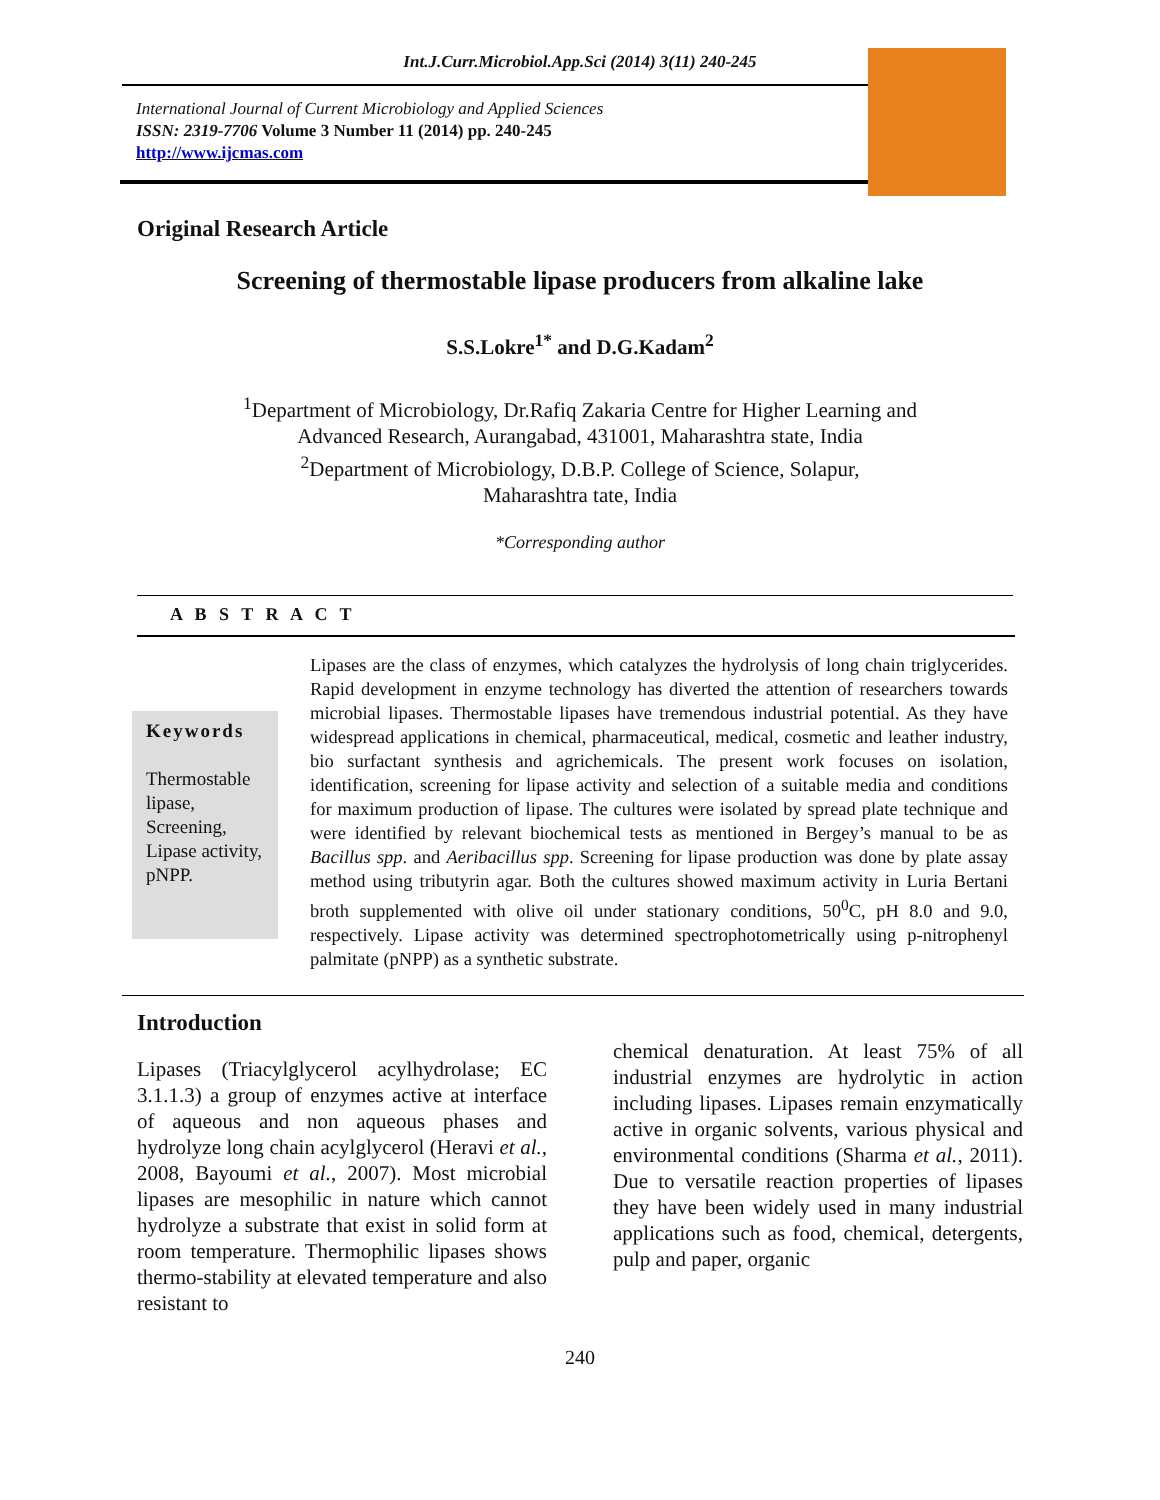Int.J.Curr.Microbiol.App.Sci (2014) 3(11) 240-245
International Journal of Current Microbiology and Applied Sciences
ISSN: 2319-7706 Volume 3 Number 11 (2014) pp. 240-245
http://www.ijcmas.com
Original Research Article
Screening of thermostable lipase producers from alkaline lake
S.S.Lokre<sup>1*</sup> and D.G.Kadam<sup>2</sup>
<sup>1</sup> Department of Microbiology, Dr.Rafiq Zakaria Centre for Higher Learning and
Advanced Research, Aurangabad, 431001, Maharashtra state, India
<sup>2</sup> Department of Microbiology, D.B.P. College of Science, Solapur,
Maharashtra tate, India
*Corresponding author
A B S T R A C T
Keywords
Thermostable lipase,
Screening,
Lipase activity,
pNPP.
Lipases are the class of enzymes, which catalyzes the hydrolysis of long chain triglycerides. Rapid development in enzyme technology has diverted the attention of researchers towards microbial lipases. Thermostable lipases have tremendous industrial potential. As they have widespread applications in chemical, pharmaceutical, medical, cosmetic and leather industry, bio surfactant synthesis and agrichemicals. The present work focuses on isolation, identification, screening for lipase activity and selection of a suitable media and conditions for maximum production of lipase. The cultures were isolated by spread plate technique and were identified by relevant biochemical tests as mentioned in Bergey’s manual to be as Bacillus spp. and Aeribacillus spp. Screening for lipase production was done by plate assay method using tributyrin agar. Both the cultures showed maximum activity in Luria Bertani broth supplemented with olive oil under stationary conditions, 50<sup>0</sup>C, pH 8.0 and 9.0, respectively. Lipase activity was determined spectrophotometrically using p-nitrophenyl palmitate (pNPP) as a synthetic substrate.
Introduction
Lipases (Triacylglycerol acylhydrolase; EC 3.1.1.3) a group of enzymes active at interface of aqueous and non aqueous phases and hydrolyze long chain acylglycerol (Heravi et al., 2008, Bayoumi et al., 2007). Most microbial lipases are mesophilic in nature which cannot hydrolyze a substrate that exist in solid form at room temperature. Thermophilic lipases shows thermo-stability at elevated temperature and also resistant to
chemical denaturation. At least 75% of all industrial enzymes are hydrolytic in action including lipases. Lipases remain enzymatically active in organic solvents, various physical and environmental conditions (Sharma et al., 2011). Due to versatile reaction properties of lipases they have been widely used in many industrial applications such as food, chemical, detergents, pulp and paper, organic
240